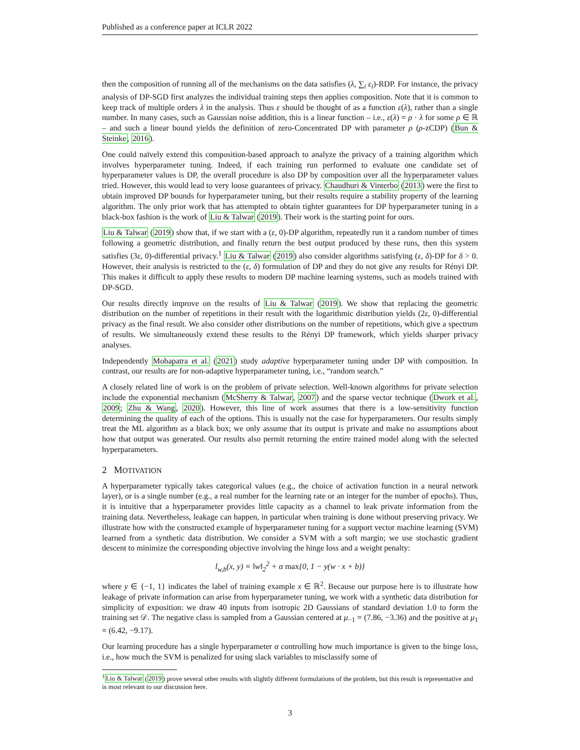Published as a conference paper at ICLR 2022
then the composition of running all of the mechanisms on the data satisfies (λ, ∑<sub>i</sub> ε<sub>i</sub>)-RDP. For instance, the privacy analysis of DP-SGD first analyzes the individual training steps then applies composition. Note that it is common to keep track of multiple orders λ in the analysis. Thus ε should be thought of as a function ε(λ), rather than a single number. In many cases, such as Gaussian noise addition, this is a linear function – i.e., ε(λ) = ρ · λ for some ρ ∈ ℝ – and such a linear bound yields the definition of zero-Concentrated DP with parameter ρ (ρ-zCDP) (Bun & Steinke, 2016).
One could naïvely extend this composition-based approach to analyze the privacy of a training algorithm which involves hyperparameter tuning. Indeed, if each training run performed to evaluate one candidate set of hyperparameter values is DP, the overall procedure is also DP by composition over all the hyperparameter values tried. However, this would lead to very loose guarantees of privacy. Chaudhuri & Vinterbo (2013) were the first to obtain improved DP bounds for hyperparameter tuning, but their results require a stability property of the learning algorithm. The only prior work that has attempted to obtain tighter guarantees for DP hyperparameter tuning in a black-box fashion is the work of Liu & Talwar (2019). Their work is the starting point for ours.
Liu & Talwar (2019) show that, if we start with a (ε, 0)-DP algorithm, repeatedly run it a random number of times following a geometric distribution, and finally return the best output produced by these runs, then this system satisfies (3ε, 0)-differential privacy.<sup>1</sup> Liu & Talwar (2019) also consider algorithms satisfying (ε, δ)-DP for δ > 0. However, their analysis is restricted to the (ε, δ) formulation of DP and they do not give any results for Rényi DP. This makes it difficult to apply these results to modern DP machine learning systems, such as models trained with DP-SGD.
Our results directly improve on the results of Liu & Talwar (2019). We show that replacing the geometric distribution on the number of repetitions in their result with the logarithmic distribution yields (2ε, 0)-differential privacy as the final result. We also consider other distributions on the number of repetitions, which give a spectrum of results. We simultaneously extend these results to the Rényi DP framework, which yields sharper privacy analyses.
Independently Mohapatra et al. (2021) study adaptive hyperparameter tuning under DP with composition. In contrast, our results are for non-adaptive hyperparameter tuning, i.e., “random search.”
A closely related line of work is on the problem of private selection. Well-known algorithms for private selection include the exponential mechanism (McSherry & Talwar, 2007) and the sparse vector technique (Dwork et al., 2009; Zhu & Wang, 2020). However, this line of work assumes that there is a low-sensitivity function determining the quality of each of the options. This is usually not the case for hyperparameters. Our results simply treat the ML algorithm as a black box; we only assume that its output is private and make no assumptions about how that output was generated. Our results also permit returning the entire trained model along with the selected hyperparameters.
2 MOTIVATION
A hyperparameter typically takes categorical values (e.g., the choice of activation function in a neural network layer), or is a single number (e.g., a real number for the learning rate or an integer for the number of epochs). Thus, it is intuitive that a hyperparameter provides little capacity as a channel to leak private information from the training data. Nevertheless, leakage can happen, in particular when training is done without preserving privacy. We illustrate how with the constructed example of hyperparameter tuning for a support vector machine learning (SVM) learned from a synthetic data distribution. We consider a SVM with a soft margin; we use stochastic gradient descent to minimize the corresponding objective involving the hinge loss and a weight penalty:
l<sub>w,b</sub>(x, y) = ‖w‖<sub>2</sub><sup>2</sup> + α max{0, 1 − y(w · x + b)}
where y ∈ {−1, 1} indicates the label of training example x ∈ ℝ<sup>2</sup>. Because our purpose here is to illustrate how leakage of private information can arise from hyperparameter tuning, we work with a synthetic data distribution for simplicity of exposition: we draw 40 inputs from isotropic 2D Gaussians of standard deviation 1.0 to form the training set 𝒟. The negative class is sampled from a Gaussian centered at μ<sub>−1</sub> = (7.86, −3.36) and the positive at μ<sub>1</sub> = (6.42, −9.17).
Our learning procedure has a single hyperparameter α controlling how much importance is given to the hinge loss, i.e., how much the SVM is penalized for using slack variables to misclassify some of
<sup>1</sup> Liu & Talwar (2019) prove several other results with slightly different formulations of the problem, but this result is representative and is most relevant to our discussion here.
3